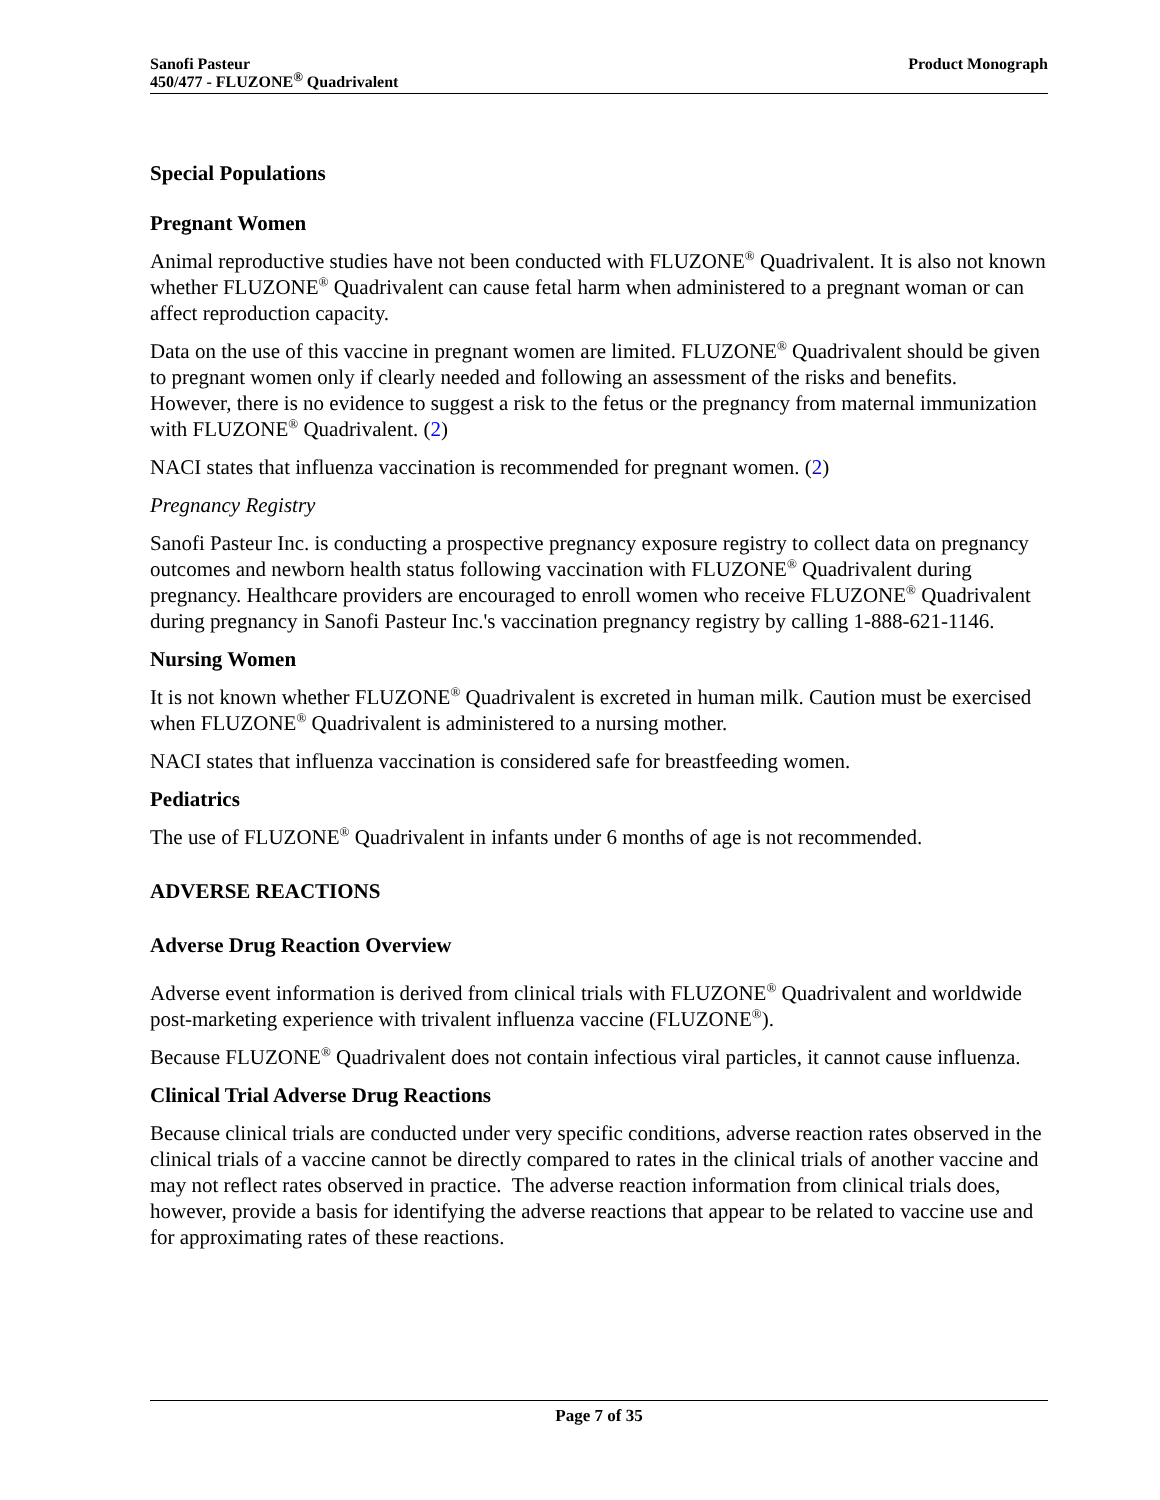Sanofi Pasteur
450/477 - FLUZONE<sup>®</sup> Quadrivalent
Product Monograph
Special Populations
Pregnant Women
Animal reproductive studies have not been conducted with FLUZONE<sup>®</sup> Quadrivalent. It is also not known whether FLUZONE<sup>®</sup> Quadrivalent can cause fetal harm when administered to a pregnant woman or can affect reproduction capacity.
Data on the use of this vaccine in pregnant women are limited. FLUZONE<sup>®</sup> Quadrivalent should be given to pregnant women only if clearly needed and following an assessment of the risks and benefits. However, there is no evidence to suggest a risk to the fetus or the pregnancy from maternal immunization with FLUZONE<sup>®</sup> Quadrivalent. (2)
NACI states that influenza vaccination is recommended for pregnant women. (2)
Pregnancy Registry
Sanofi Pasteur Inc. is conducting a prospective pregnancy exposure registry to collect data on pregnancy outcomes and newborn health status following vaccination with FLUZONE<sup>®</sup> Quadrivalent during pregnancy. Healthcare providers are encouraged to enroll women who receive FLUZONE<sup>®</sup> Quadrivalent during pregnancy in Sanofi Pasteur Inc.'s vaccination pregnancy registry by calling 1-888-621-1146.
Nursing Women
It is not known whether FLUZONE<sup>®</sup> Quadrivalent is excreted in human milk. Caution must be exercised when FLUZONE<sup>®</sup> Quadrivalent is administered to a nursing mother.
NACI states that influenza vaccination is considered safe for breastfeeding women.
Pediatrics
The use of FLUZONE<sup>®</sup> Quadrivalent in infants under 6 months of age is not recommended.
ADVERSE REACTIONS
Adverse Drug Reaction Overview
Adverse event information is derived from clinical trials with FLUZONE<sup>®</sup> Quadrivalent and worldwide post-marketing experience with trivalent influenza vaccine (FLUZONE<sup>®</sup>).
Because FLUZONE<sup>®</sup> Quadrivalent does not contain infectious viral particles, it cannot cause influenza.
Clinical Trial Adverse Drug Reactions
Because clinical trials are conducted under very specific conditions, adverse reaction rates observed in the clinical trials of a vaccine cannot be directly compared to rates in the clinical trials of another vaccine and may not reflect rates observed in practice. The adverse reaction information from clinical trials does, however, provide a basis for identifying the adverse reactions that appear to be related to vaccine use and for approximating rates of these reactions.
Page 7 of 35